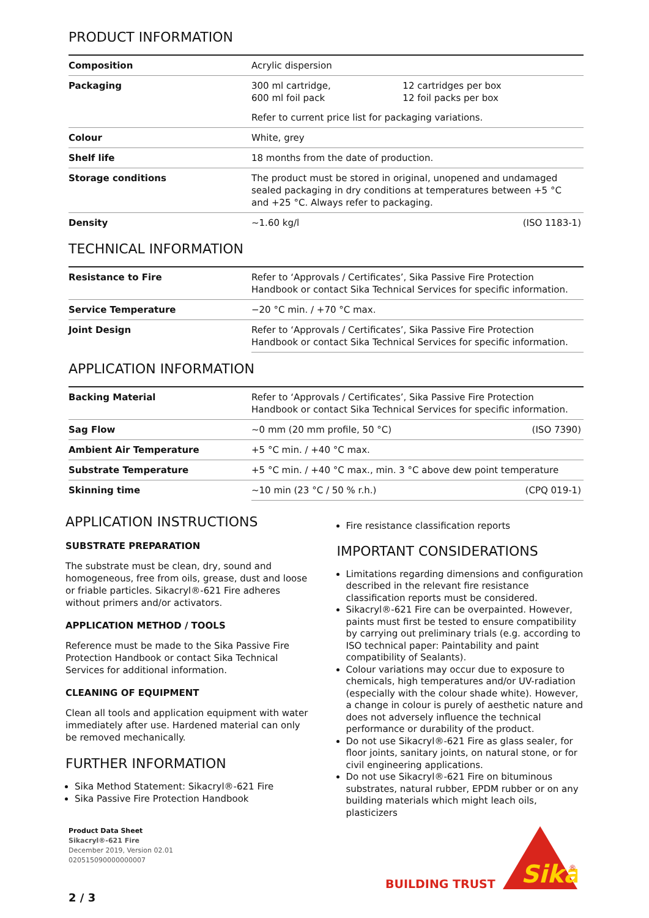PRODUCT INFORMATION
| Composition | Acrylic dispersion | |
| Packaging | 300 ml cartridge, 600 ml foil pack | 12 cartridges per box 12 foil packs per box |
| | Refer to current price list for packaging variations. | |
| Colour | White, grey | |
| Shelf life | 18 months from the date of production. | |
| Storage conditions | The product must be stored in original, unopened and undamaged sealed packaging in dry conditions at temperatures between +5 °C and +25 °C. Always refer to packaging. | |
| Density | ~1.60 kg/l | (ISO 1183-1) |
TECHNICAL INFORMATION
| Resistance to Fire | Refer to ‘Approvals / Certificates’, Sika Passive Fire Protection Handbook or contact Sika Technical Services for specific information. |
| Service Temperature | −20 °C min. / +70 °C max. |
| Joint Design | Refer to ‘Approvals / Certificates’, Sika Passive Fire Protection Handbook or contact Sika Technical Services for specific information. |
APPLICATION INFORMATION
| Backing Material | Refer to ‘Approvals / Certificates’, Sika Passive Fire Protection Handbook or contact Sika Technical Services for specific information. | |
| Sag Flow | ~0 mm (20 mm profile, 50 °C) | (ISO 7390) |
| Ambient Air Temperature | +5 °C min. / +40 °C max. | |
| Substrate Temperature | +5 °C min. / +40 °C max., min. 3 °C above dew point temperature | |
| Skinning time | ~10 min (23 °C / 50 % r.h.) | (CPQ 019-1) |
APPLICATION INSTRUCTIONS
SUBSTRATE PREPARATION
The substrate must be clean, dry, sound and homogeneous, free from oils, grease, dust and loose or friable particles. Sikacryl®-621 Fire adheres without primers and/or activators.
APPLICATION METHOD / TOOLS
Reference must be made to the Sika Passive Fire Protection Handbook or contact Sika Technical Services for additional information.
CLEANING OF EQUIPMENT
Clean all tools and application equipment with water immediately after use. Hardened material can only be removed mechanically.
FURTHER INFORMATION
Sika Method Statement: Sikacryl®-621 Fire
Sika Passive Fire Protection Handbook
Fire resistance classification reports
IMPORTANT CONSIDERATIONS
Limitations regarding dimensions and configuration described in the relevant fire resistance classification reports must be considered.
Sikacryl®-621 Fire can be overpainted. However, paints must first be tested to ensure compatibility by carrying out preliminary trials (e.g. according to ISO technical paper: Paintability and paint compatibility of Sealants).
Colour variations may occur due to exposure to chemicals, high temperatures and/or UV-radiation (especially with the colour shade white). However, a change in colour is purely of aesthetic nature and does not adversely influence the technical performance or durability of the product.
Do not use Sikacryl®-621 Fire as glass sealer, for floor joints, sanitary joints, on natural stone, or for civil engineering applications.
Do not use Sikacryl®-621 Fire on bituminous substrates, natural rubber, EPDM rubber or on any building materials which might leach oils, plasticizers
Product Data Sheet
Sikacryl®-621 Fire
December 2019, Version 02.01
020515090000000007
BUILDING TRUST
Sika
®
2 / 3